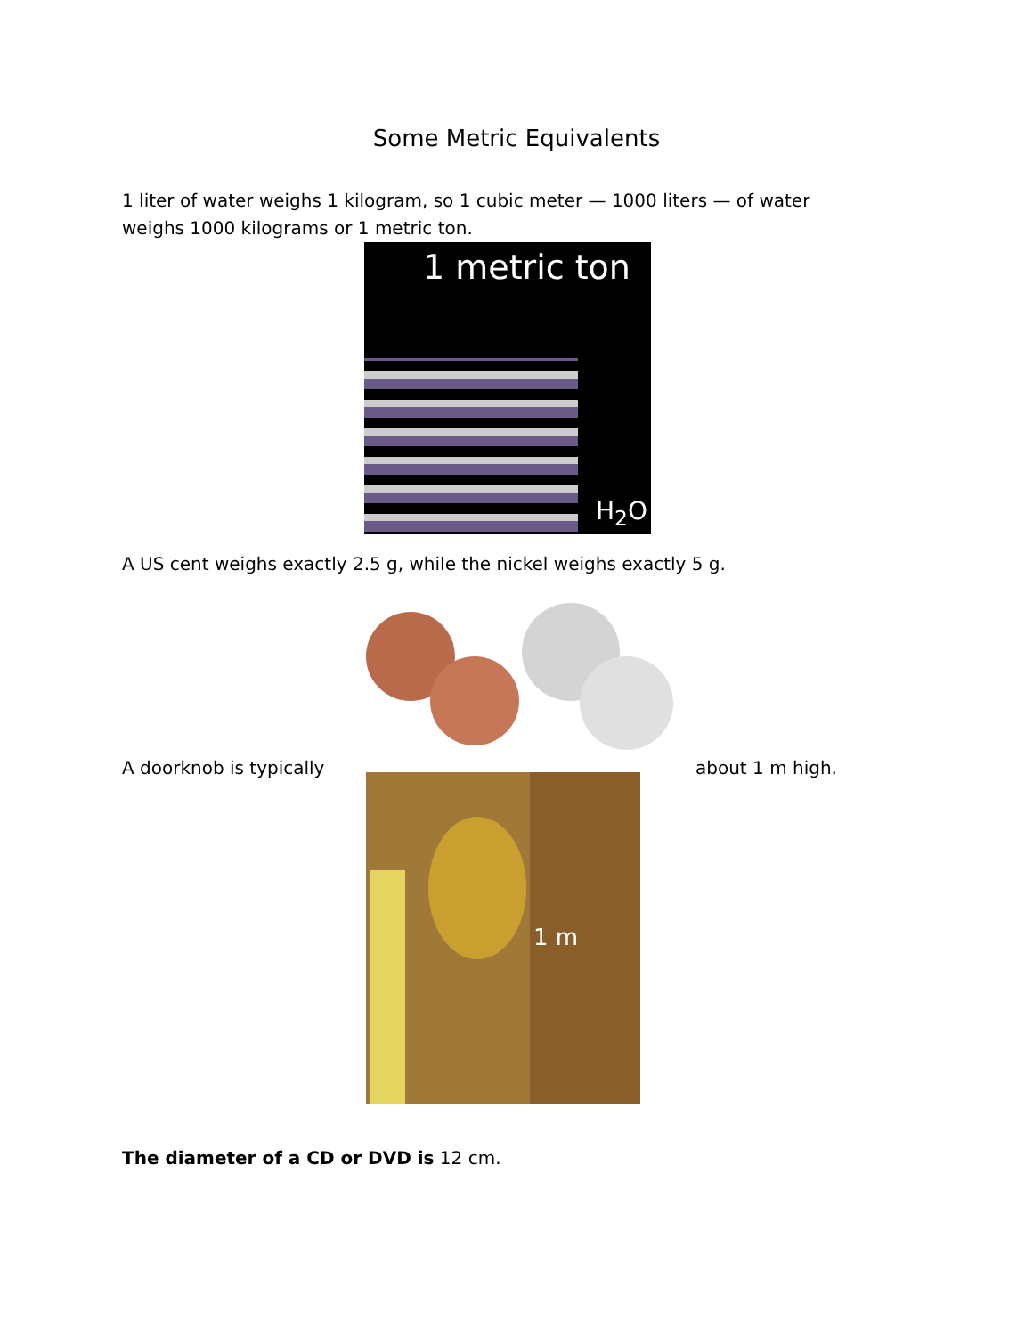Some Metric Equivalents
1 liter of water weighs 1 kilogram, so 1 cubic meter — 1000 liters — of water weighs 1000 kilograms or 1 metric ton.
1 metric ton
H<sub>2</sub>O
A US cent weighs exactly 2.5 g, while the nickel weighs exactly 5 g.
A doorknob is typically
1 m
about 1 m high.
The diameter of a CD or DVD is 12 cm.